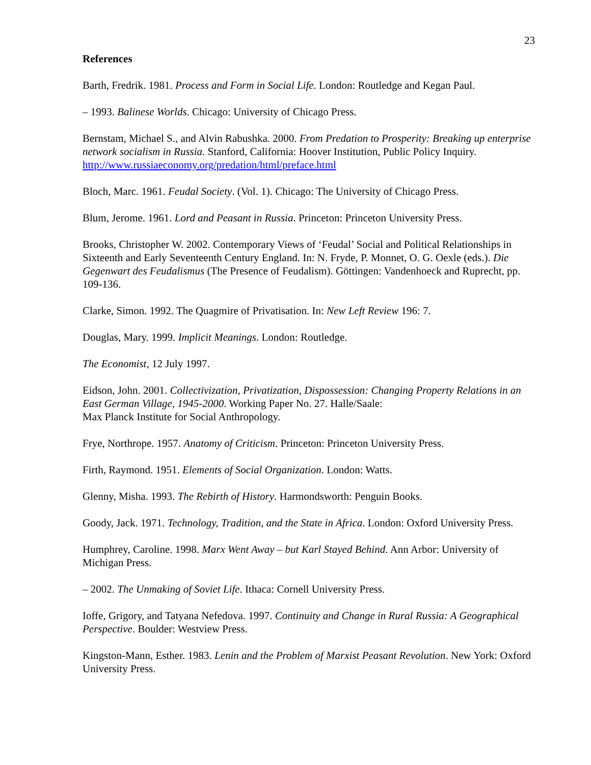23
References
Barth, Fredrik. 1981. Process and Form in Social Life. London: Routledge and Kegan Paul.
– 1993. Balinese Worlds. Chicago: University of Chicago Press.
Bernstam, Michael S., and Alvin Rabushka. 2000. From Predation to Prosperity: Breaking up enterprise network socialism in Russia. Stanford, California: Hoover Institution, Public Policy Inquiry. http://www.russiaeconomy.org/predation/html/preface.html
Bloch, Marc. 1961. Feudal Society. (Vol. 1). Chicago: The University of Chicago Press.
Blum, Jerome. 1961. Lord and Peasant in Russia. Princeton: Princeton University Press.
Brooks, Christopher W. 2002. Contemporary Views of ‘Feudal’ Social and Political Relationships in Sixteenth and Early Seventeenth Century England. In: N. Fryde, P. Monnet, O. G. Oexle (eds.). Die Gegenwart des Feudalismus (The Presence of Feudalism). Göttingen: Vandenhoeck and Ruprecht, pp. 109-136.
Clarke, Simon. 1992. The Quagmire of Privatisation. In: New Left Review 196: 7.
Douglas, Mary. 1999. Implicit Meanings. London: Routledge.
The Economist, 12 July 1997.
Eidson, John. 2001. Collectivization, Privatization, Dispossession: Changing Property Relations in an East German Village, 1945-2000. Working Paper No. 27. Halle/Saale:
Max Planck Institute for Social Anthropology.
Frye, Northrope. 1957. Anatomy of Criticism. Princeton: Princeton University Press.
Firth, Raymond. 1951. Elements of Social Organization. London: Watts.
Glenny, Misha. 1993. The Rebirth of History. Harmondsworth: Penguin Books.
Goody, Jack. 1971. Technology, Tradition, and the State in Africa. London: Oxford University Press.
Humphrey, Caroline. 1998. Marx Went Away – but Karl Stayed Behind. Ann Arbor: University of Michigan Press.
– 2002. The Unmaking of Soviet Life. Ithaca: Cornell University Press.
Ioffe, Grigory, and Tatyana Nefedova. 1997. Continuity and Change in Rural Russia: A Geographical Perspective. Boulder: Westview Press.
Kingston-Mann, Esther. 1983. Lenin and the Problem of Marxist Peasant Revolution. New York: Oxford University Press.